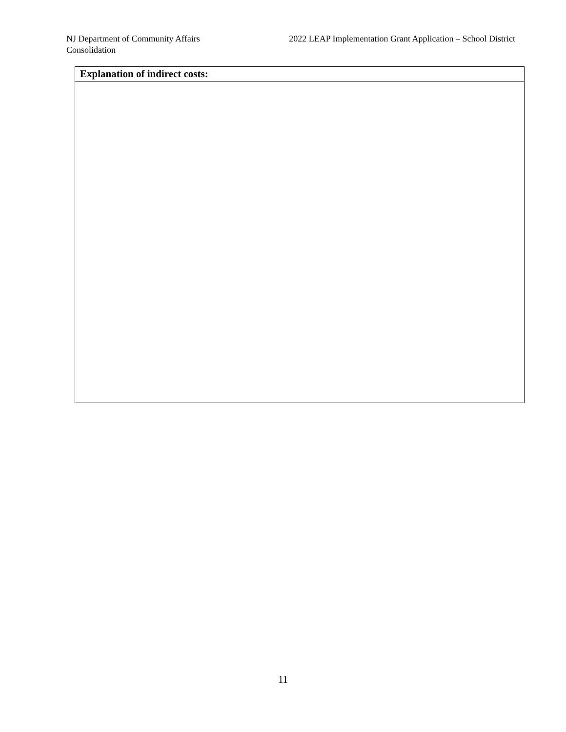NJ Department of Community Affairs
Consolidation
2022 LEAP Implementation Grant Application – School District
| Explanation of indirect costs: |
| --- |
11